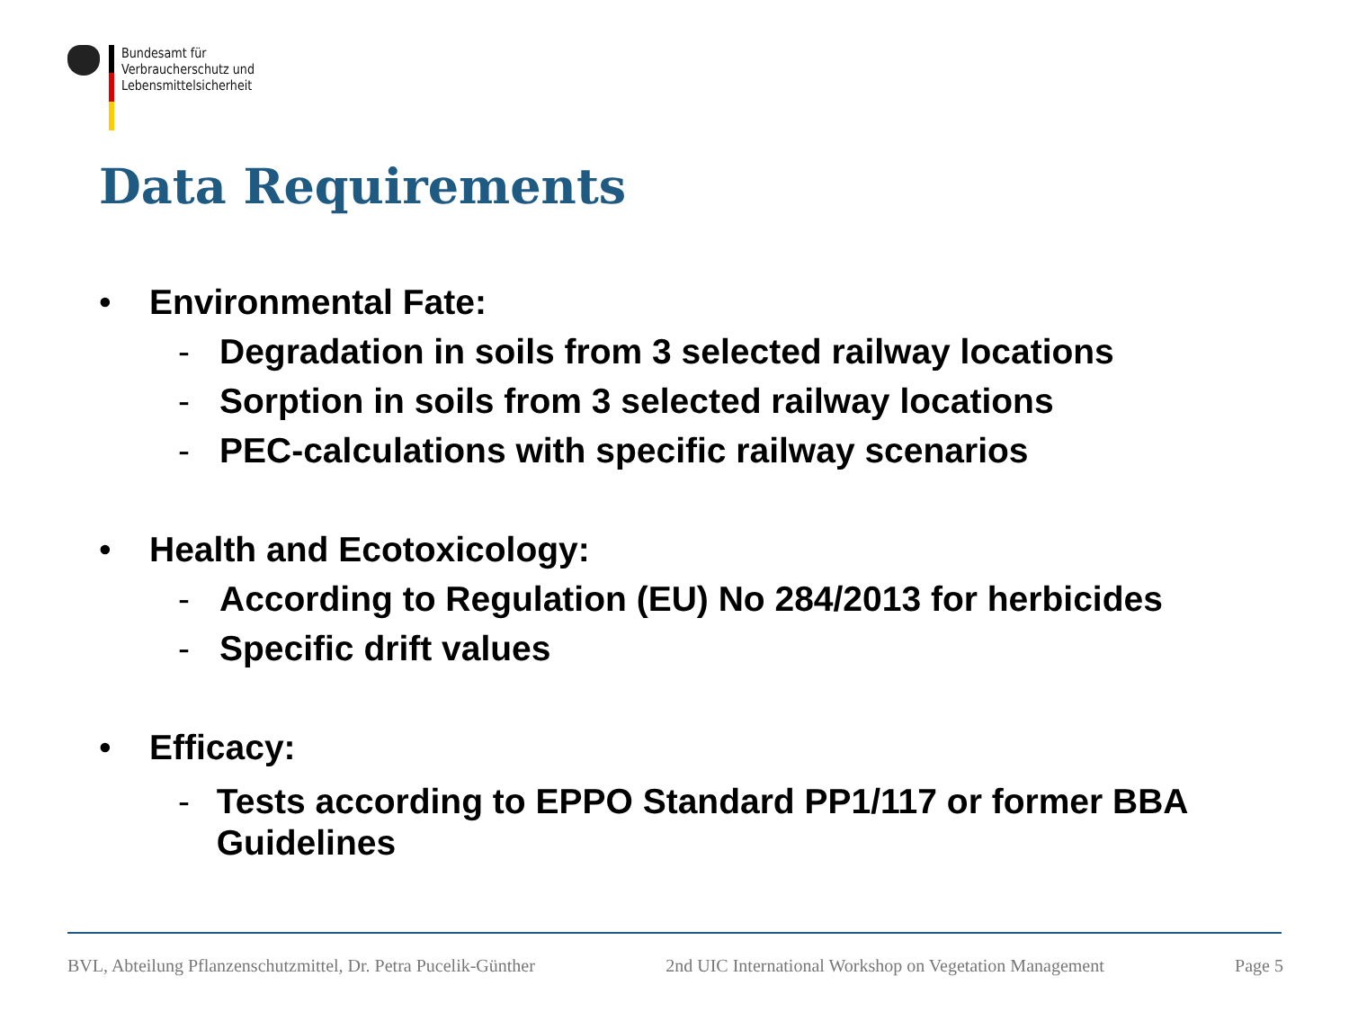Bundesamt für
Verbraucherschutz und
Lebensmittelsicherheit
Data Requirements
• Environmental Fate:
- Degradation in soils from 3 selected railway locations
- Sorption in soils from 3 selected railway locations
- PEC-calculations with specific railway scenarios
• Health and Ecotoxicology:
- According to Regulation (EU) No 284/2013 for herbicides
- Specific drift values
• Efficacy:
- Tests according to EPPO Standard PP1/117 or former BBA Guidelines
BVL, Abteilung Pflanzenschutzmittel, Dr. Petra Pucelik-Günther 2nd UIC International Workshop on Vegetation Management Page 5